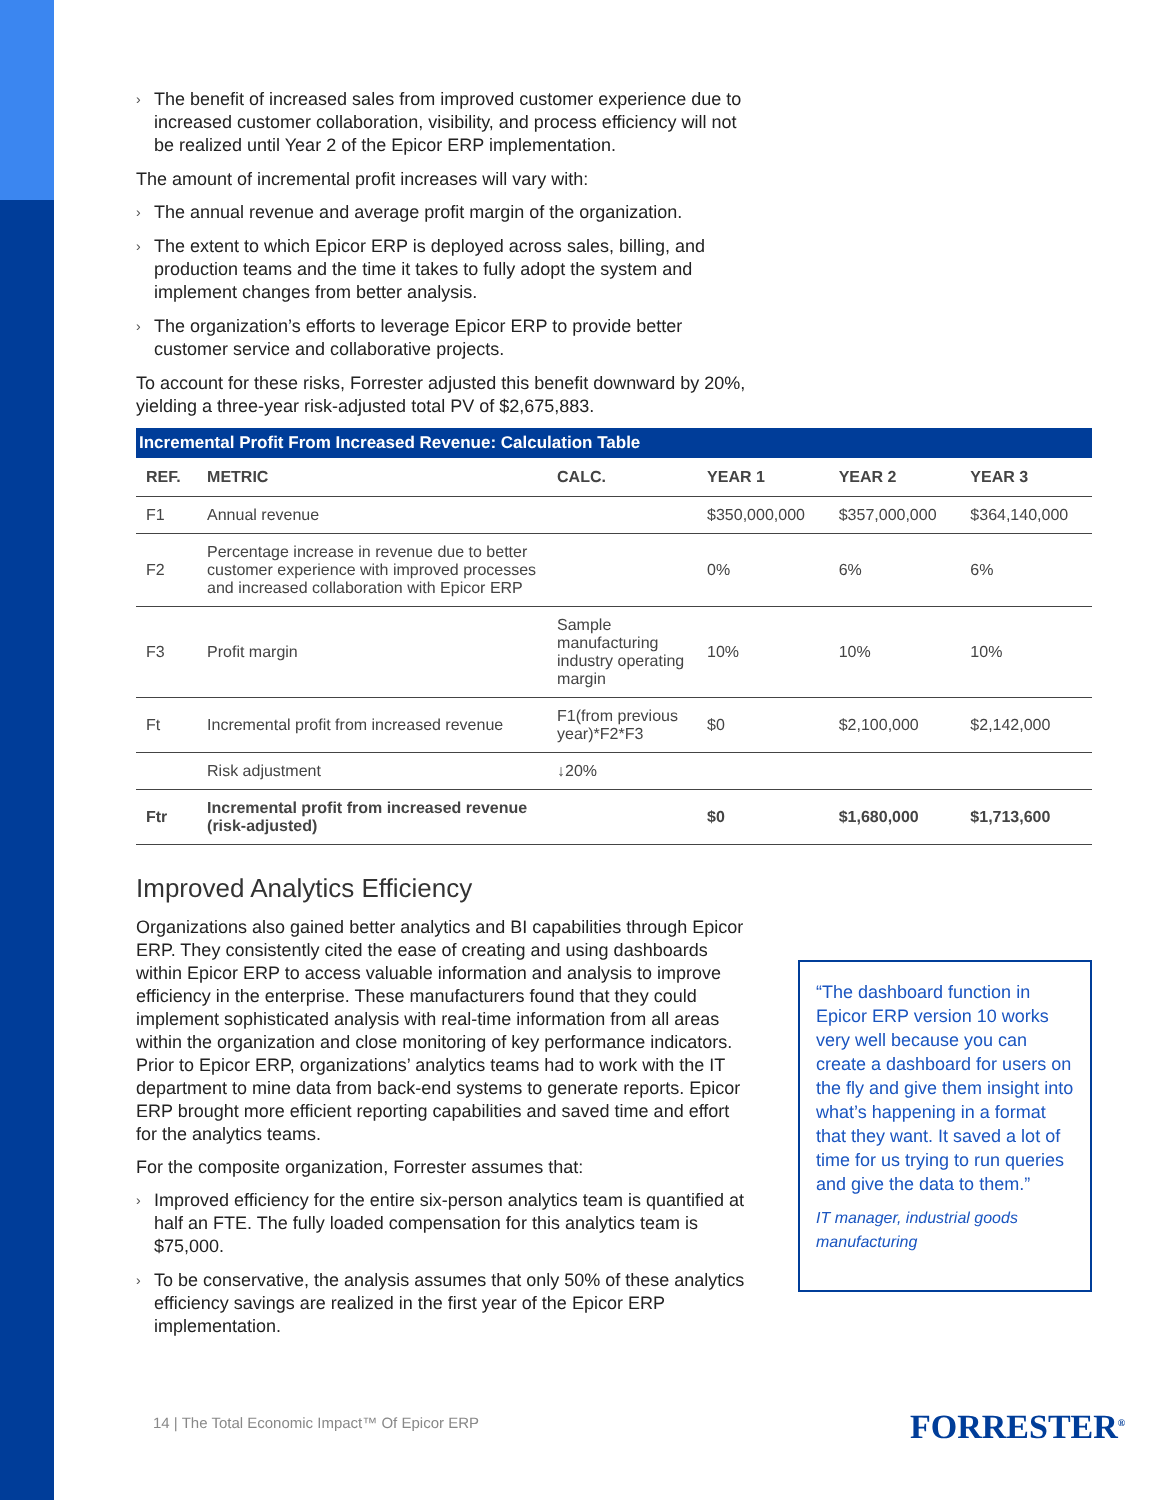› The benefit of increased sales from improved customer experience due to increased customer collaboration, visibility, and process efficiency will not be realized until Year 2 of the Epicor ERP implementation.
The amount of incremental profit increases will vary with:
› The annual revenue and average profit margin of the organization.
› The extent to which Epicor ERP is deployed across sales, billing, and production teams and the time it takes to fully adopt the system and implement changes from better analysis.
› The organization’s efforts to leverage Epicor ERP to provide better customer service and collaborative projects.
To account for these risks, Forrester adjusted this benefit downward by 20%, yielding a three-year risk-adjusted total PV of $2,675,883.
Incremental Profit From Increased Revenue: Calculation Table
| REF. | METRIC | CALC. | YEAR 1 | YEAR 2 | YEAR 3 |
| --- | --- | --- | --- | --- | --- |
| F1 | Annual revenue | | $350,000,000 | $357,000,000 | $364,140,000 |
| F2 | Percentage increase in revenue due to better customer experience with improved processes and increased collaboration with Epicor ERP | | 0% | 6% | 6% |
| F3 | Profit margin | Sample manufacturing industry operating margin | 10% | 10% | 10% |
| Ft | Incremental profit from increased revenue | F1(from previous year)*F2*F3 | $0 | $2,100,000 | $2,142,000 |
| | Risk adjustment | ↓20% | | | |
| Ftr | Incremental profit from increased revenue (risk-adjusted) | | $0 | $1,680,000 | $1,713,600 |
Improved Analytics Efficiency
Organizations also gained better analytics and BI capabilities through Epicor ERP. They consistently cited the ease of creating and using dashboards within Epicor ERP to access valuable information and analysis to improve efficiency in the enterprise. These manufacturers found that they could implement sophisticated analysis with real-time information from all areas within the organization and close monitoring of key performance indicators. Prior to Epicor ERP, organizations’ analytics teams had to work with the IT department to mine data from back-end systems to generate reports. Epicor ERP brought more efficient reporting capabilities and saved time and effort for the analytics teams.
For the composite organization, Forrester assumes that:
› Improved efficiency for the entire six-person analytics team is quantified at half an FTE. The fully loaded compensation for this analytics team is $75,000.
› To be conservative, the analysis assumes that only 50% of these analytics efficiency savings are realized in the first year of the Epicor ERP implementation.
“The dashboard function in Epicor ERP version 10 works very well because you can create a dashboard for users on the fly and give them insight into what’s happening in a format that they want. It saved a lot of time for us trying to run queries and give the data to them.”
IT manager, industrial goods manufacturing
14 | The Total Economic Impact™ Of Epicor ERP
FORRESTER<sup>®</sup>